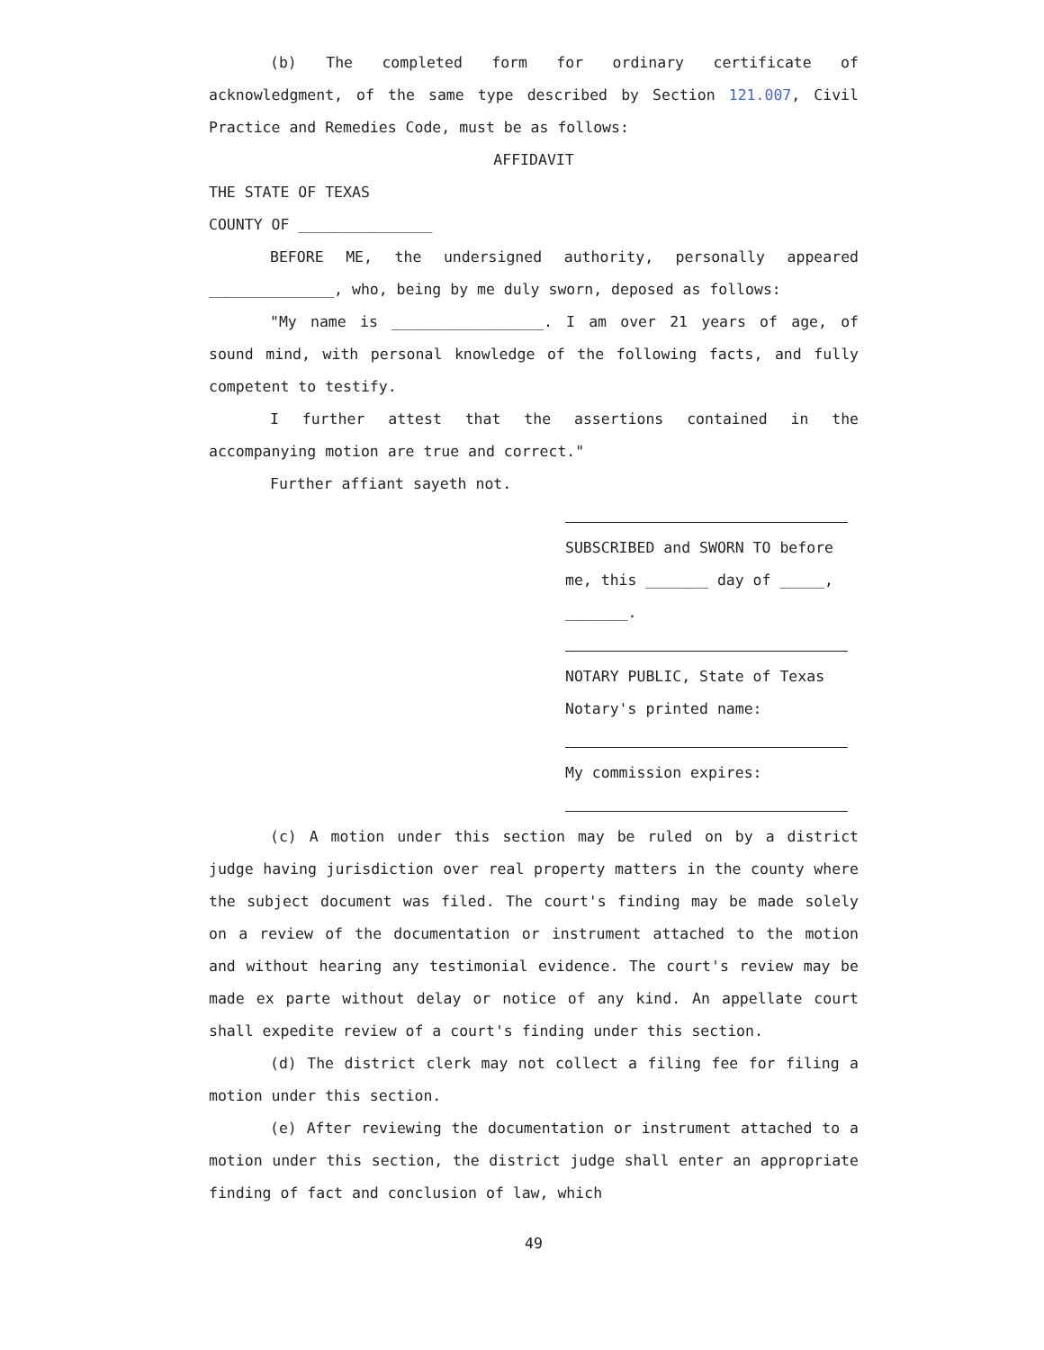(b) The completed form for ordinary certificate of acknowledgment, of the same type described by Section 121.007, Civil Practice and Remedies Code, must be as follows:
AFFIDAVIT
THE STATE OF TEXAS
COUNTY OF _______________
BEFORE ME, the undersigned authority, personally appeared ______________, who, being by me duly sworn, deposed as follows:
"My name is _________________. I am over 21 years of age, of sound mind, with personal knowledge of the following facts, and fully competent to testify.
I further attest that the assertions contained in the accompanying motion are true and correct."
Further affiant sayeth not.
SUBSCRIBED and SWORN TO before
me, this _______ day of _____,
_______.
NOTARY PUBLIC, State of Texas
Notary's printed name:
My commission expires:
(c) A motion under this section may be ruled on by a district judge having jurisdiction over real property matters in the county where the subject document was filed. The court's finding may be made solely on a review of the documentation or instrument attached to the motion and without hearing any testimonial evidence. The court's review may be made ex parte without delay or notice of any kind. An appellate court shall expedite review of a court's finding under this section.
(d) The district clerk may not collect a filing fee for filing a motion under this section.
(e) After reviewing the documentation or instrument attached to a motion under this section, the district judge shall enter an appropriate finding of fact and conclusion of law, which
49